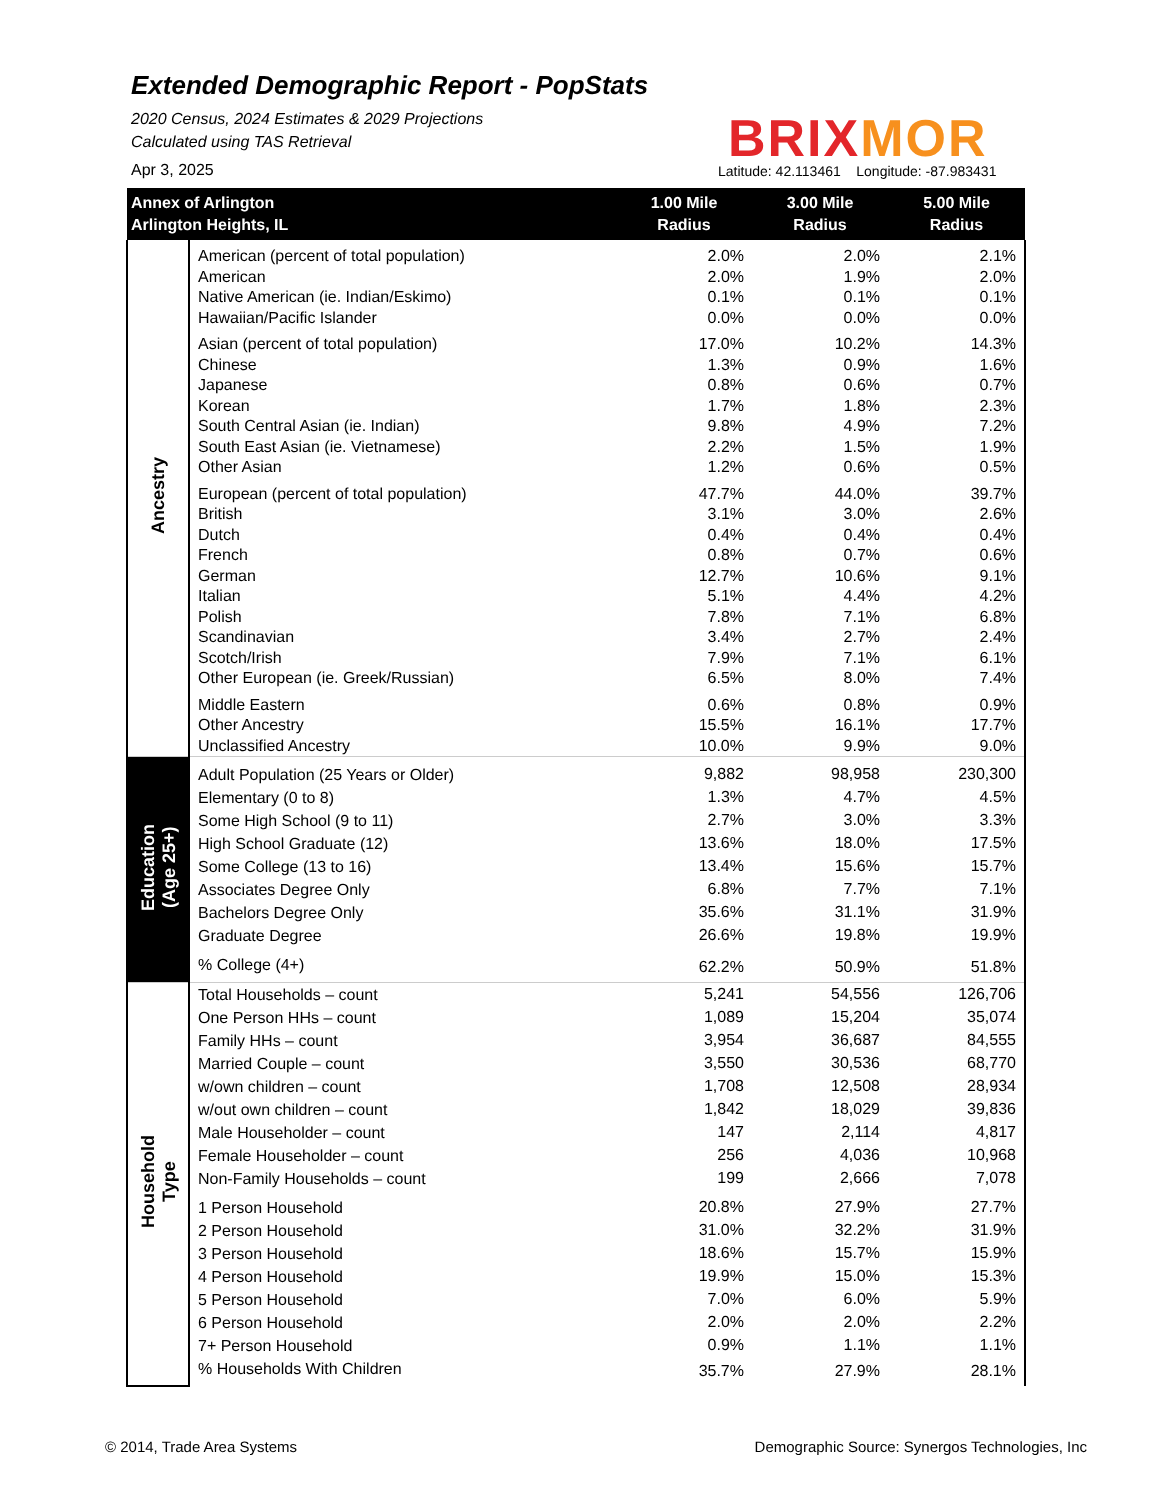Extended Demographic Report - PopStats
2020 Census, 2024 Estimates & 2029 Projections
Calculated using TAS Retrieval
Apr 3, 2025
BRIX MOR
Latitude: 42.113461 Longitude: -87.983431
| Annex of Arlington Arlington Heights, IL | | 1.00 Mile Radius | 3.00 Mile Radius | 5.00 Mile Radius |
| --- | --- | --- | --- | --- |
| Ancestry | American (percent of total population) | 2.0% | 2.0% | 2.1% |
| | American | 2.0% | 1.9% | 2.0% |
| | Native American (ie. Indian/Eskimo) | 0.1% | 0.1% | 0.1% |
| | Hawaiian/Pacific Islander | 0.0% | 0.0% | 0.0% |
| | Asian (percent of total population) | 17.0% | 10.2% | 14.3% |
| | Chinese | 1.3% | 0.9% | 1.6% |
| | Japanese | 0.8% | 0.6% | 0.7% |
| | Korean | 1.7% | 1.8% | 2.3% |
| | South Central Asian (ie. Indian) | 9.8% | 4.9% | 7.2% |
| | South East Asian (ie. Vietnamese) | 2.2% | 1.5% | 1.9% |
| | Other Asian | 1.2% | 0.6% | 0.5% |
| | European (percent of total population) | 47.7% | 44.0% | 39.7% |
| | British | 3.1% | 3.0% | 2.6% |
| | Dutch | 0.4% | 0.4% | 0.4% |
| | French | 0.8% | 0.7% | 0.6% |
| | German | 12.7% | 10.6% | 9.1% |
| | Italian | 5.1% | 4.4% | 4.2% |
| | Polish | 7.8% | 7.1% | 6.8% |
| | Scandinavian | 3.4% | 2.7% | 2.4% |
| | Scotch/Irish | 7.9% | 7.1% | 6.1% |
| | Other European (ie. Greek/Russian) | 6.5% | 8.0% | 7.4% |
| | Middle Eastern | 0.6% | 0.8% | 0.9% |
| | Other Ancestry | 15.5% | 16.1% | 17.7% |
| | Unclassified Ancestry | 10.0% | 9.9% | 9.0% |
| Education (Age 25+) | Adult Population (25 Years or Older) | 9,882 | 98,958 | 230,300 |
| | Elementary (0 to 8) | 1.3% | 4.7% | 4.5% |
| | Some High School (9 to 11) | 2.7% | 3.0% | 3.3% |
| | High School Graduate (12) | 13.6% | 18.0% | 17.5% |
| | Some College (13 to 16) | 13.4% | 15.6% | 15.7% |
| | Associates Degree Only | 6.8% | 7.7% | 7.1% |
| | Bachelors Degree Only | 35.6% | 31.1% | 31.9% |
| | Graduate Degree | 26.6% | 19.8% | 19.9% |
| | % College (4+) | 62.2% | 50.9% | 51.8% |
| Household Type | Total Households – count | 5,241 | 54,556 | 126,706 |
| | One Person HHs – count | 1,089 | 15,204 | 35,074 |
| | Family HHs – count | 3,954 | 36,687 | 84,555 |
| | Married Couple – count | 3,550 | 30,536 | 68,770 |
| | w/own children – count | 1,708 | 12,508 | 28,934 |
| | w/out own children – count | 1,842 | 18,029 | 39,836 |
| | Male Householder – count | 147 | 2,114 | 4,817 |
| | Female Householder – count | 256 | 4,036 | 10,968 |
| | Non-Family Households – count | 199 | 2,666 | 7,078 |
| | 1 Person Household | 20.8% | 27.9% | 27.7% |
| | 2 Person Household | 31.0% | 32.2% | 31.9% |
| | 3 Person Household | 18.6% | 15.7% | 15.9% |
| | 4 Person Household | 19.9% | 15.0% | 15.3% |
| | 5 Person Household | 7.0% | 6.0% | 5.9% |
| | 6 Person Household | 2.0% | 2.0% | 2.2% |
| | 7+ Person Household | 0.9% | 1.1% | 1.1% |
| | % Households With Children | 35.7% | 27.9% | 28.1% |
© 2014, Trade Area Systems
Demographic Source: Synergos Technologies, Inc